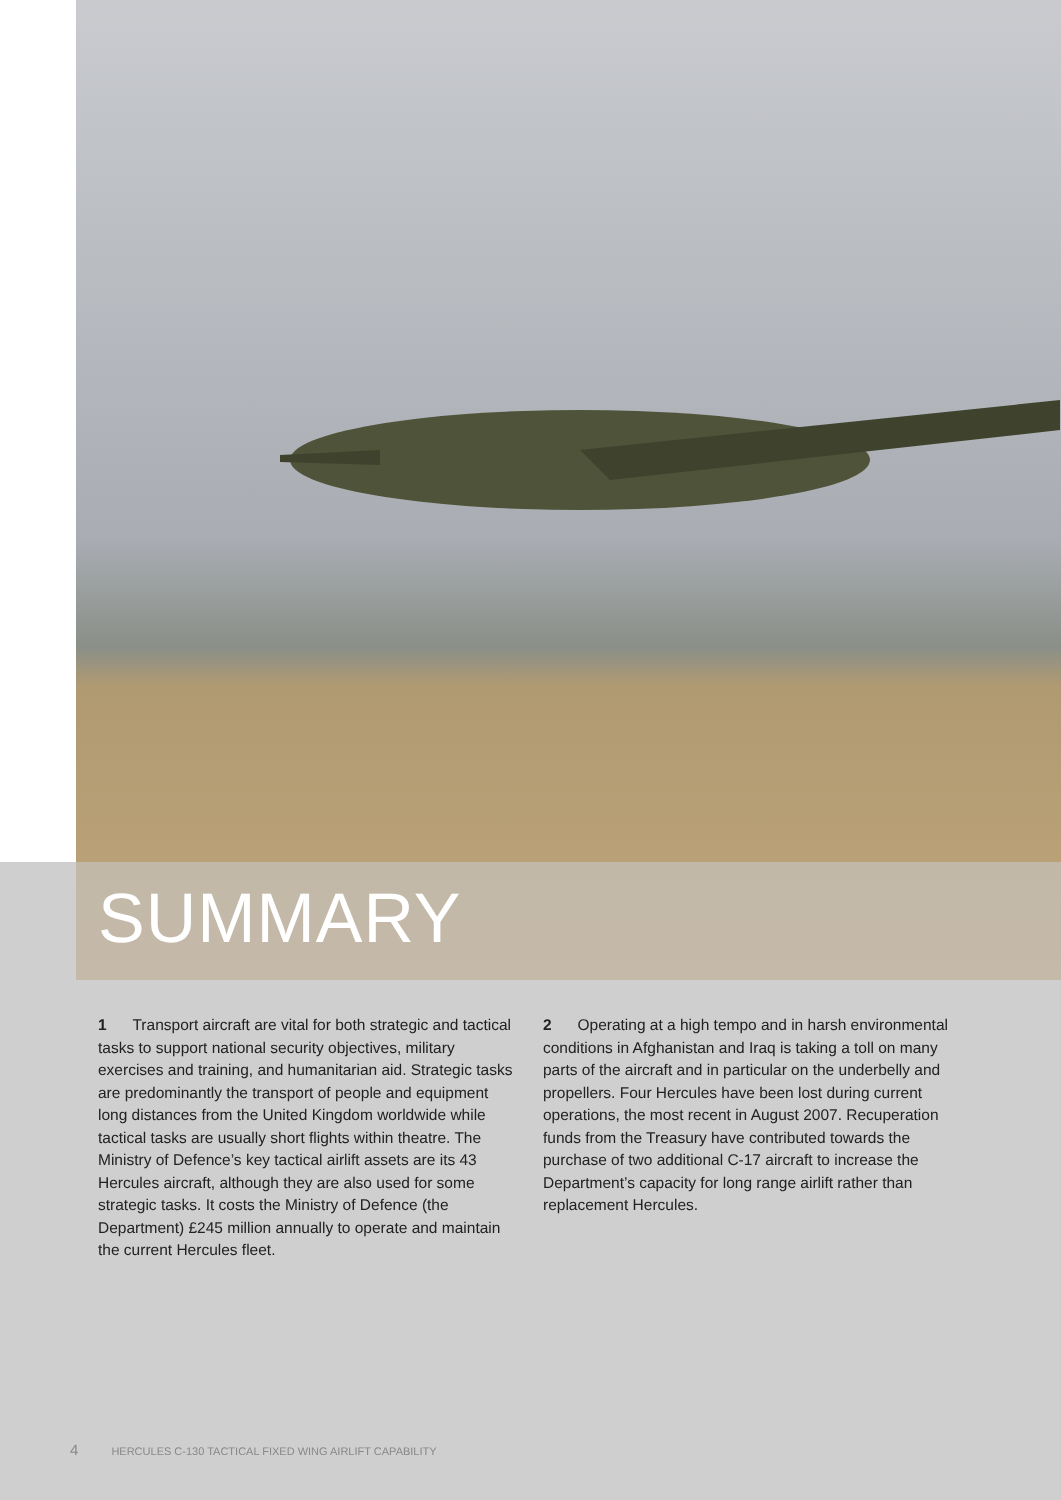SUMMARY
1 Transport aircraft are vital for both strategic and tactical tasks to support national security objectives, military exercises and training, and humanitarian aid. Strategic tasks are predominantly the transport of people and equipment long distances from the United Kingdom worldwide while tactical tasks are usually short flights within theatre. The Ministry of Defence’s key tactical airlift assets are its 43 Hercules aircraft, although they are also used for some strategic tasks. It costs the Ministry of Defence (the Department) £245 million annually to operate and maintain the current Hercules fleet.
2 Operating at a high tempo and in harsh environmental conditions in Afghanistan and Iraq is taking a toll on many parts of the aircraft and in particular on the underbelly and propellers. Four Hercules have been lost during current operations, the most recent in August 2007. Recuperation funds from the Treasury have contributed towards the purchase of two additional C-17 aircraft to increase the Department’s capacity for long range airlift rather than replacement Hercules.
4 HERCULES C-130 TACTICAL FIXED WING AIRLIFT CAPABILITY